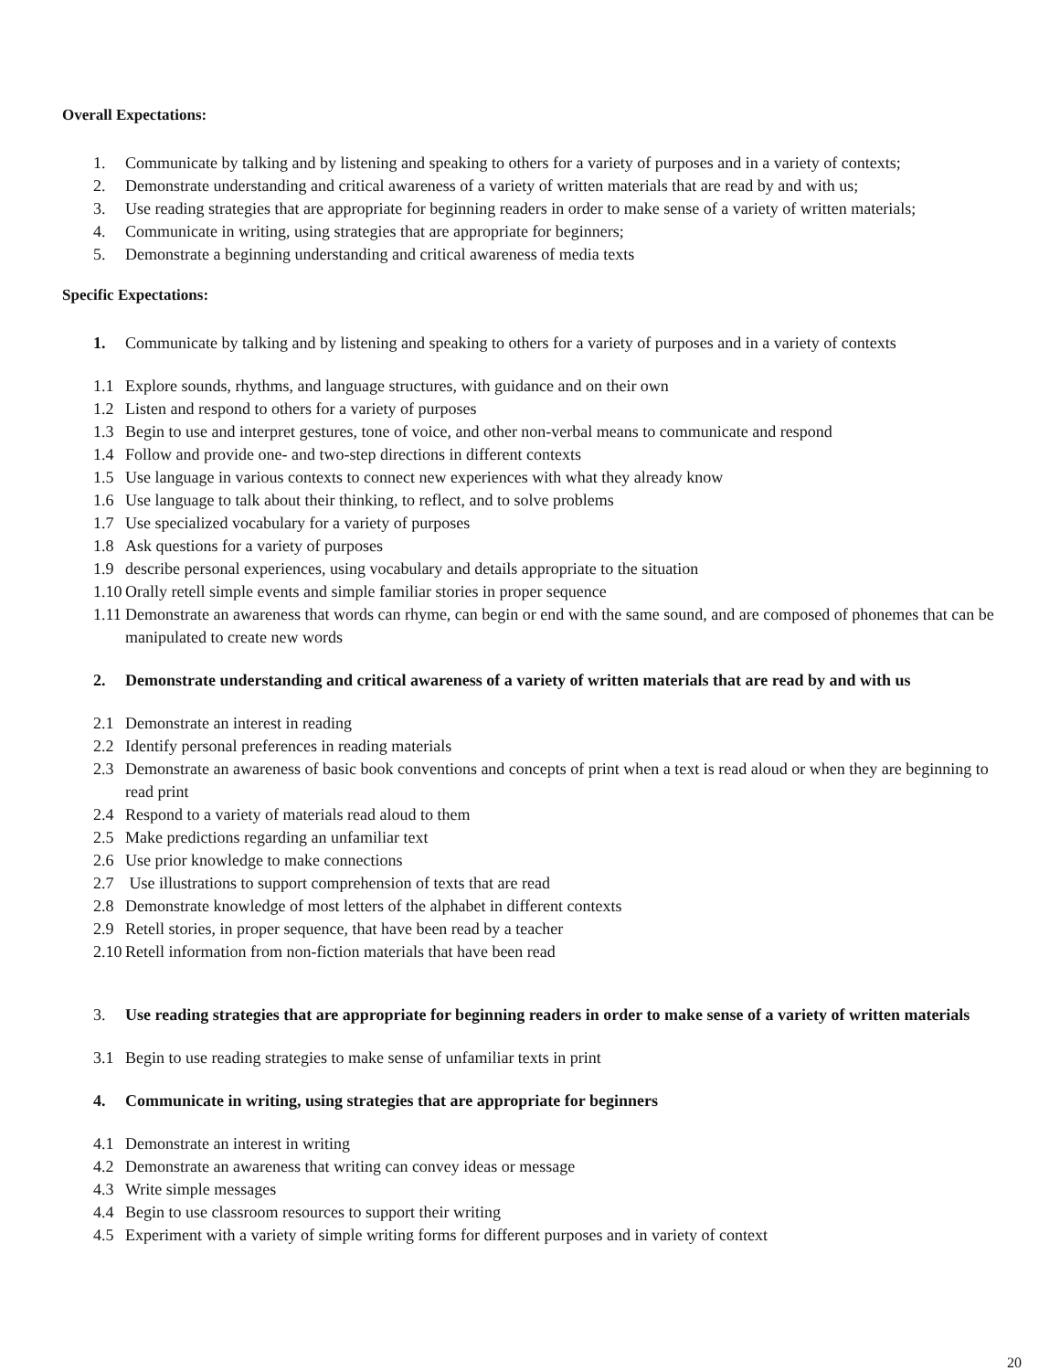Overall Expectations:
1. Communicate by talking and by listening and speaking to others for a variety of purposes and in a variety of contexts;
2. Demonstrate understanding and critical awareness of a variety of written materials that are read by and with us;
3. Use reading strategies that are appropriate for beginning readers in order to make sense of a variety of written materials;
4. Communicate in writing, using strategies that are appropriate for beginners;
5. Demonstrate a beginning understanding and critical awareness of media texts
Specific Expectations:
1. Communicate by talking and by listening and speaking to others for a variety of purposes and in a variety of contexts
1.1 Explore sounds, rhythms, and language structures, with guidance and on their own
1.2 Listen and respond to others for a variety of purposes
1.3 Begin to use and interpret gestures, tone of voice, and other non-verbal means to communicate and respond
1.4 Follow and provide one- and two-step directions in different contexts
1.5 Use language in various contexts to connect new experiences with what they already know
1.6 Use language to talk about their thinking, to reflect, and to solve problems
1.7 Use specialized vocabulary for a variety of purposes
1.8 Ask questions for a variety of purposes
1.9 describe personal experiences, using vocabulary and details appropriate to the situation
1.10 Orally retell simple events and simple familiar stories in proper sequence
1.11 Demonstrate an awareness that words can rhyme, can begin or end with the same sound, and are composed of phonemes that can be manipulated to create new words
2. Demonstrate understanding and critical awareness of a variety of written materials that are read by and with us
2.1 Demonstrate an interest in reading
2.2 Identify personal preferences in reading materials
2.3 Demonstrate an awareness of basic book conventions and concepts of print when a text is read aloud or when they are beginning to read print
2.4 Respond to a variety of materials read aloud to them
2.5 Make predictions regarding an unfamiliar text
2.6 Use prior knowledge to make connections
2.7 Use illustrations to support comprehension of texts that are read
2.8 Demonstrate knowledge of most letters of the alphabet in different contexts
2.9 Retell stories, in proper sequence, that have been read by a teacher
2.10 Retell information from non-fiction materials that have been read
3. Use reading strategies that are appropriate for beginning readers in order to make sense of a variety of written materials
3.1 Begin to use reading strategies to make sense of unfamiliar texts in print
4. Communicate in writing, using strategies that are appropriate for beginners
4.1 Demonstrate an interest in writing
4.2 Demonstrate an awareness that writing can convey ideas or message
4.3 Write simple messages
4.4 Begin to use classroom resources to support their writing
4.5 Experiment with a variety of simple writing forms for different purposes and in variety of context
20